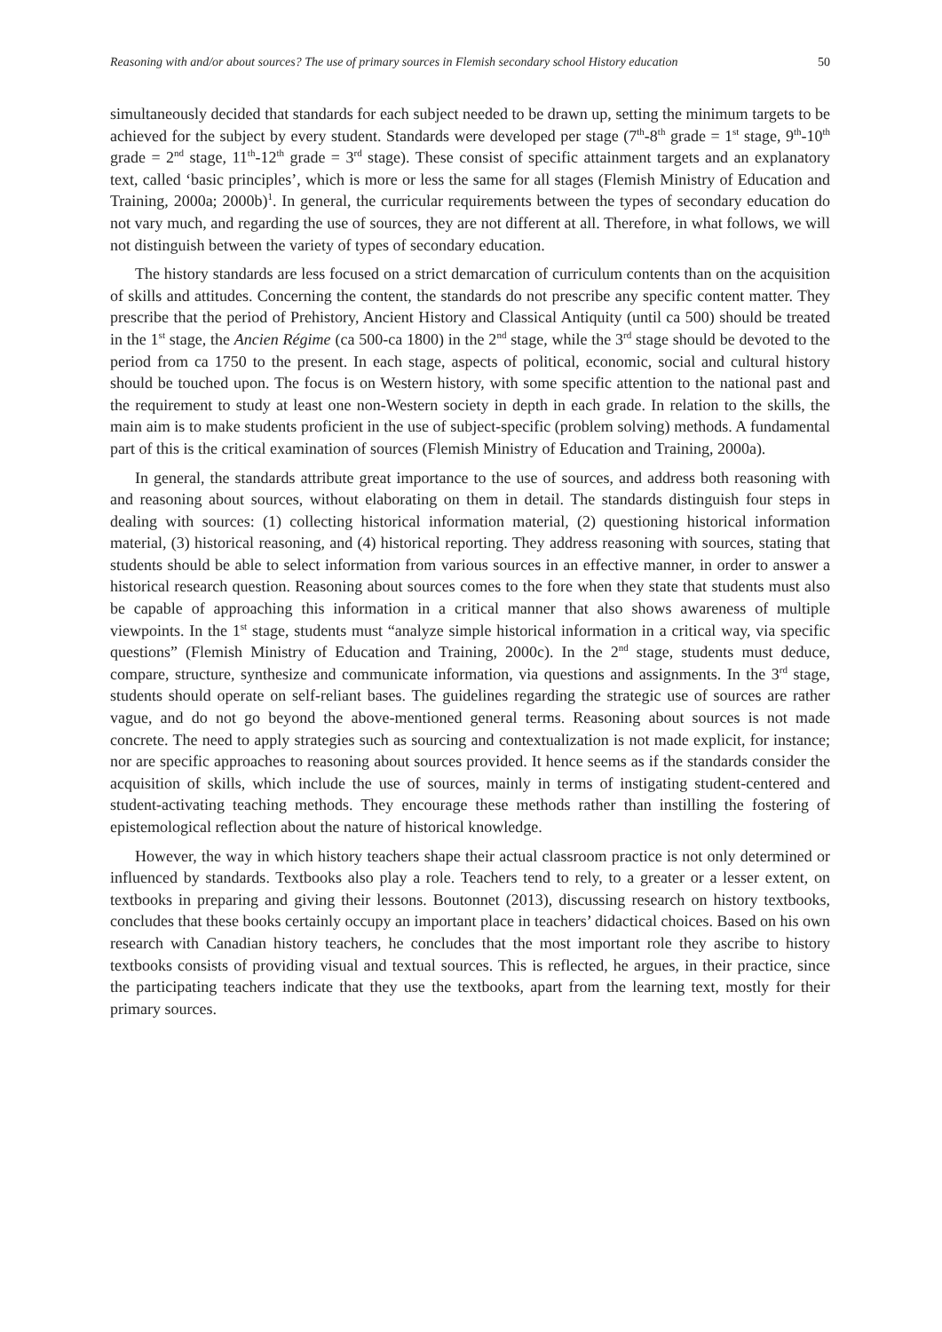Reasoning with and/or about sources? The use of primary sources in Flemish secondary school History education 50
simultaneously decided that standards for each subject needed to be drawn up, setting the minimum targets to be achieved for the subject by every student. Standards were developed per stage (7<sup>th</sup>-8<sup>th</sup> grade = 1<sup>st</sup> stage, 9<sup>th</sup>-10<sup>th</sup> grade = 2<sup>nd</sup> stage, 11<sup>th</sup>-12<sup>th</sup> grade = 3<sup>rd</sup> stage). These consist of specific attainment targets and an explanatory text, called ‘basic principles’, which is more or less the same for all stages (Flemish Ministry of Education and Training, 2000a; 2000b)<sup>1</sup>. In general, the curricular requirements between the types of secondary education do not vary much, and regarding the use of sources, they are not different at all. Therefore, in what follows, we will not distinguish between the variety of types of secondary education.
The history standards are less focused on a strict demarcation of curriculum contents than on the acquisition of skills and attitudes. Concerning the content, the standards do not prescribe any specific content matter. They prescribe that the period of Prehistory, Ancient History and Classical Antiquity (until ca 500) should be treated in the 1<sup>st</sup> stage, the Ancien Régime (ca 500-ca 1800) in the 2<sup>nd</sup> stage, while the 3<sup>rd</sup> stage should be devoted to the period from ca 1750 to the present. In each stage, aspects of political, economic, social and cultural history should be touched upon. The focus is on Western history, with some specific attention to the national past and the requirement to study at least one non-Western society in depth in each grade. In relation to the skills, the main aim is to make students proficient in the use of subject-specific (problem solving) methods. A fundamental part of this is the critical examination of sources (Flemish Ministry of Education and Training, 2000a).
In general, the standards attribute great importance to the use of sources, and address both reasoning with and reasoning about sources, without elaborating on them in detail. The standards distinguish four steps in dealing with sources: (1) collecting historical information material, (2) questioning historical information material, (3) historical reasoning, and (4) historical reporting. They address reasoning with sources, stating that students should be able to select information from various sources in an effective manner, in order to answer a historical research question. Reasoning about sources comes to the fore when they state that students must also be capable of approaching this information in a critical manner that also shows awareness of multiple viewpoints. In the 1<sup>st</sup> stage, students must “analyze simple historical information in a critical way, via specific questions” (Flemish Ministry of Education and Training, 2000c). In the 2<sup>nd</sup> stage, students must deduce, compare, structure, synthesize and communicate information, via questions and assignments. In the 3<sup>rd</sup> stage, students should operate on self-reliant bases. The guidelines regarding the strategic use of sources are rather vague, and do not go beyond the above-mentioned general terms. Reasoning about sources is not made concrete. The need to apply strategies such as sourcing and contextualization is not made explicit, for instance; nor are specific approaches to reasoning about sources provided. It hence seems as if the standards consider the acquisition of skills, which include the use of sources, mainly in terms of instigating student-centered and student-activating teaching methods. They encourage these methods rather than instilling the fostering of epistemological reflection about the nature of historical knowledge.
However, the way in which history teachers shape their actual classroom practice is not only determined or influenced by standards. Textbooks also play a role. Teachers tend to rely, to a greater or a lesser extent, on textbooks in preparing and giving their lessons. Boutonnet (2013), discussing research on history textbooks, concludes that these books certainly occupy an important place in teachers’ didactical choices. Based on his own research with Canadian history teachers, he concludes that the most important role they ascribe to history textbooks consists of providing visual and textual sources. This is reflected, he argues, in their practice, since the participating teachers indicate that they use the textbooks, apart from the learning text, mostly for their primary sources.